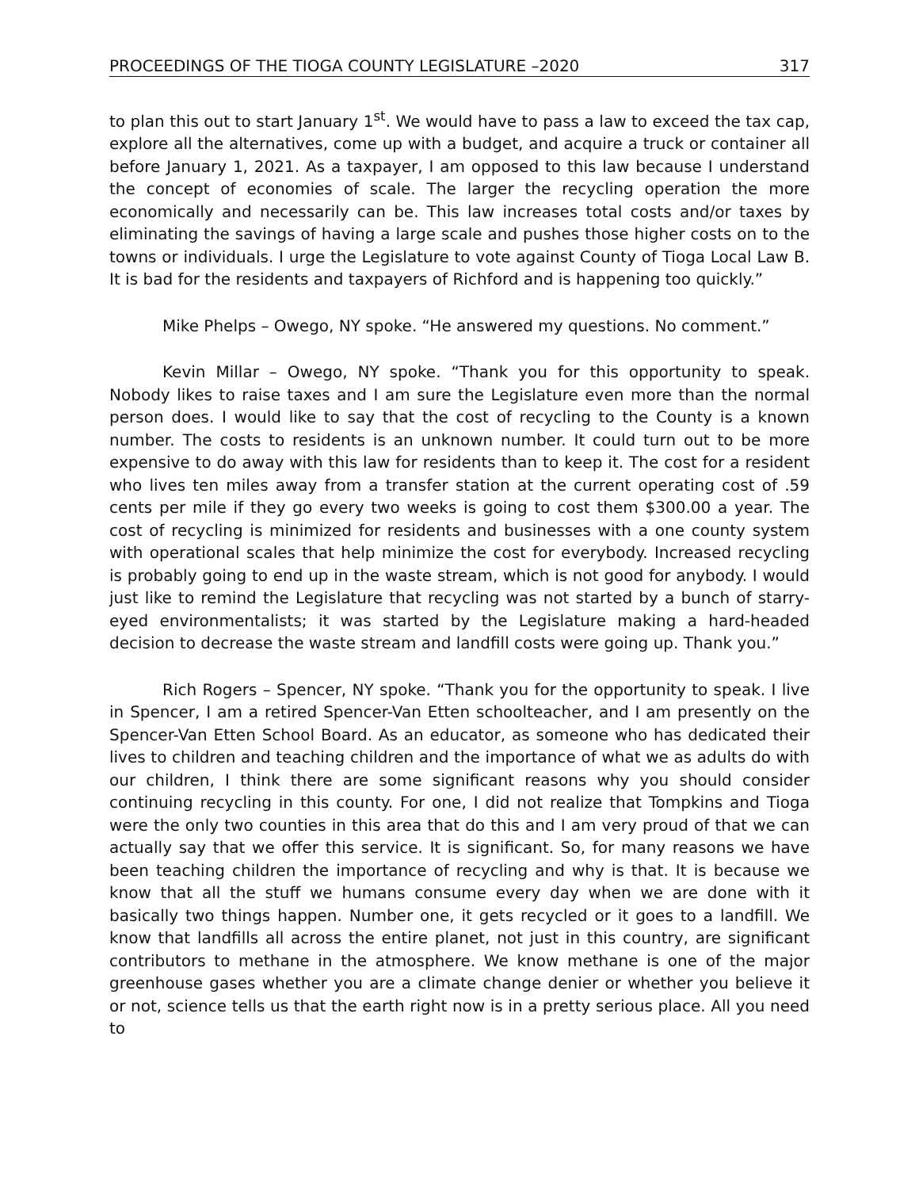PROCEEDINGS OF THE TIOGA COUNTY LEGISLATURE –2020 317
to plan this out to start January 1<sup>st</sup>. We would have to pass a law to exceed the tax cap, explore all the alternatives, come up with a budget, and acquire a truck or container all before January 1, 2021. As a taxpayer, I am opposed to this law because I understand the concept of economies of scale. The larger the recycling operation the more economically and necessarily can be. This law increases total costs and/or taxes by eliminating the savings of having a large scale and pushes those higher costs on to the towns or individuals. I urge the Legislature to vote against County of Tioga Local Law B. It is bad for the residents and taxpayers of Richford and is happening too quickly.”
Mike Phelps – Owego, NY spoke. “He answered my questions. No comment.”
Kevin Millar – Owego, NY spoke. “Thank you for this opportunity to speak. Nobody likes to raise taxes and I am sure the Legislature even more than the normal person does. I would like to say that the cost of recycling to the County is a known number. The costs to residents is an unknown number. It could turn out to be more expensive to do away with this law for residents than to keep it. The cost for a resident who lives ten miles away from a transfer station at the current operating cost of .59 cents per mile if they go every two weeks is going to cost them $300.00 a year. The cost of recycling is minimized for residents and businesses with a one county system with operational scales that help minimize the cost for everybody. Increased recycling is probably going to end up in the waste stream, which is not good for anybody. I would just like to remind the Legislature that recycling was not started by a bunch of starry-eyed environmentalists; it was started by the Legislature making a hard-headed decision to decrease the waste stream and landfill costs were going up. Thank you.”
Rich Rogers – Spencer, NY spoke. “Thank you for the opportunity to speak. I live in Spencer, I am a retired Spencer-Van Etten schoolteacher, and I am presently on the Spencer-Van Etten School Board. As an educator, as someone who has dedicated their lives to children and teaching children and the importance of what we as adults do with our children, I think there are some significant reasons why you should consider continuing recycling in this county. For one, I did not realize that Tompkins and Tioga were the only two counties in this area that do this and I am very proud of that we can actually say that we offer this service. It is significant. So, for many reasons we have been teaching children the importance of recycling and why is that. It is because we know that all the stuff we humans consume every day when we are done with it basically two things happen. Number one, it gets recycled or it goes to a landfill. We know that landfills all across the entire planet, not just in this country, are significant contributors to methane in the atmosphere. We know methane is one of the major greenhouse gases whether you are a climate change denier or whether you believe it or not, science tells us that the earth right now is in a pretty serious place. All you need to